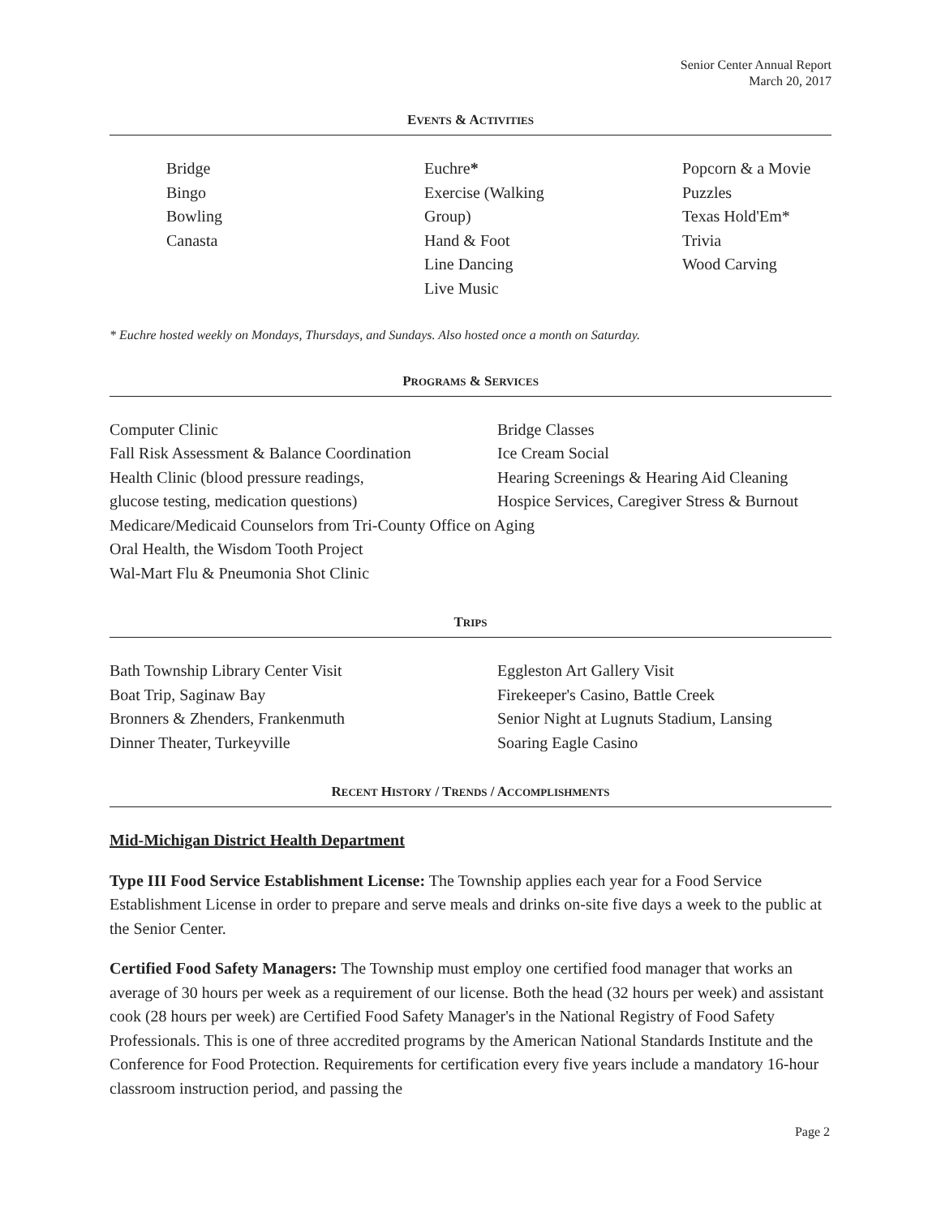Senior Center Annual Report
March 20, 2017
EVENTS & ACTIVITIES
Bridge
Bingo
Bowling
Canasta
Euchre*
Exercise (Walking
Group)
Hand & Foot
Line Dancing
Live Music
Popcorn & a Movie
Puzzles
Texas Hold'Em*
Trivia
Wood Carving
* Euchre hosted weekly on Mondays, Thursdays, and Sundays. Also hosted once a month on Saturday.
PROGRAMS & SERVICES
Computer Clinic
Fall Risk Assessment & Balance Coordination
Health Clinic (blood pressure readings,
glucose testing, medication questions)
Bridge Classes
Ice Cream Social
Hearing Screenings & Hearing Aid Cleaning
Hospice Services, Caregiver Stress & Burnout
Medicare/Medicaid Counselors from Tri-County Office on Aging
Oral Health, the Wisdom Tooth Project
Wal-Mart Flu & Pneumonia Shot Clinic
TRIPS
Bath Township Library Center Visit
Boat Trip, Saginaw Bay
Bronners & Zhenders, Frankenmuth
Dinner Theater, Turkeyville
Eggleston Art Gallery Visit
Firekeeper's Casino, Battle Creek
Senior Night at Lugnuts Stadium, Lansing
Soaring Eagle Casino
RECENT HISTORY / TRENDS / ACCOMPLISHMENTS
Mid-Michigan District Health Department
Type III Food Service Establishment License: The Township applies each year for a Food Service Establishment License in order to prepare and serve meals and drinks on-site five days a week to the public at the Senior Center.
Certified Food Safety Managers: The Township must employ one certified food manager that works an average of 30 hours per week as a requirement of our license. Both the head (32 hours per week) and assistant cook (28 hours per week) are Certified Food Safety Manager's in the National Registry of Food Safety Professionals. This is one of three accredited programs by the American National Standards Institute and the Conference for Food Protection. Requirements for certification every five years include a mandatory 16-hour classroom instruction period, and passing the
Page 2